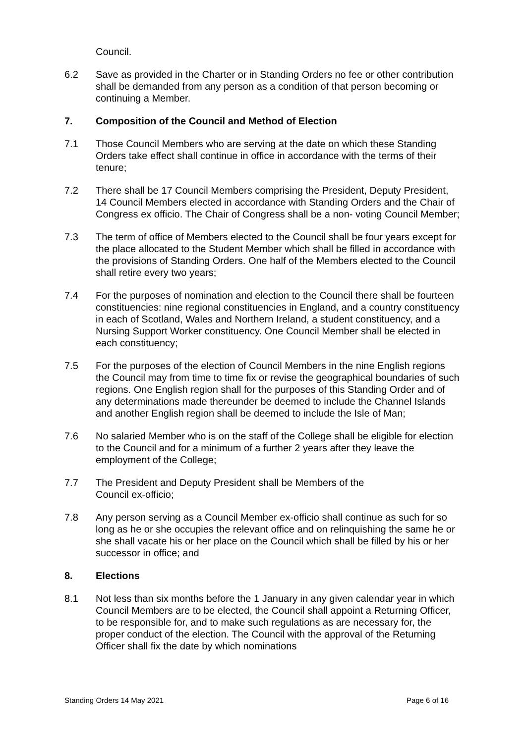Council.
6.2 Save as provided in the Charter or in Standing Orders no fee or other contribution shall be demanded from any person as a condition of that person becoming or continuing a Member.
7. Composition of the Council and Method of Election
7.1 Those Council Members who are serving at the date on which these Standing Orders take effect shall continue in office in accordance with the terms of their tenure;
7.2 There shall be 17 Council Members comprising the President, Deputy President, 14 Council Members elected in accordance with Standing Orders and the Chair of Congress ex officio. The Chair of Congress shall be a non- voting Council Member;
7.3 The term of office of Members elected to the Council shall be four years except for the place allocated to the Student Member which shall be filled in accordance with the provisions of Standing Orders. One half of the Members elected to the Council shall retire every two years;
7.4 For the purposes of nomination and election to the Council there shall be fourteen constituencies: nine regional constituencies in England, and a country constituency in each of Scotland, Wales and Northern Ireland, a student constituency, and a Nursing Support Worker constituency. One Council Member shall be elected in each constituency;
7.5 For the purposes of the election of Council Members in the nine English regions the Council may from time to time fix or revise the geographical boundaries of such regions. One English region shall for the purposes of this Standing Order and of any determinations made thereunder be deemed to include the Channel Islands and another English region shall be deemed to include the Isle of Man;
7.6 No salaried Member who is on the staff of the College shall be eligible for election to the Council and for a minimum of a further 2 years after they leave the employment of the College;
7.7 The President and Deputy President shall be Members of the
Council ex-officio;
7.8 Any person serving as a Council Member ex-officio shall continue as such for so long as he or she occupies the relevant office and on relinquishing the same he or she shall vacate his or her place on the Council which shall be filled by his or her successor in office; and
8. Elections
8.1 Not less than six months before the 1 January in any given calendar year in which Council Members are to be elected, the Council shall appoint a Returning Officer, to be responsible for, and to make such regulations as are necessary for, the proper conduct of the election. The Council with the approval of the Returning Officer shall fix the date by which nominations
Standing Orders 14 May 2021 Page 6 of 16